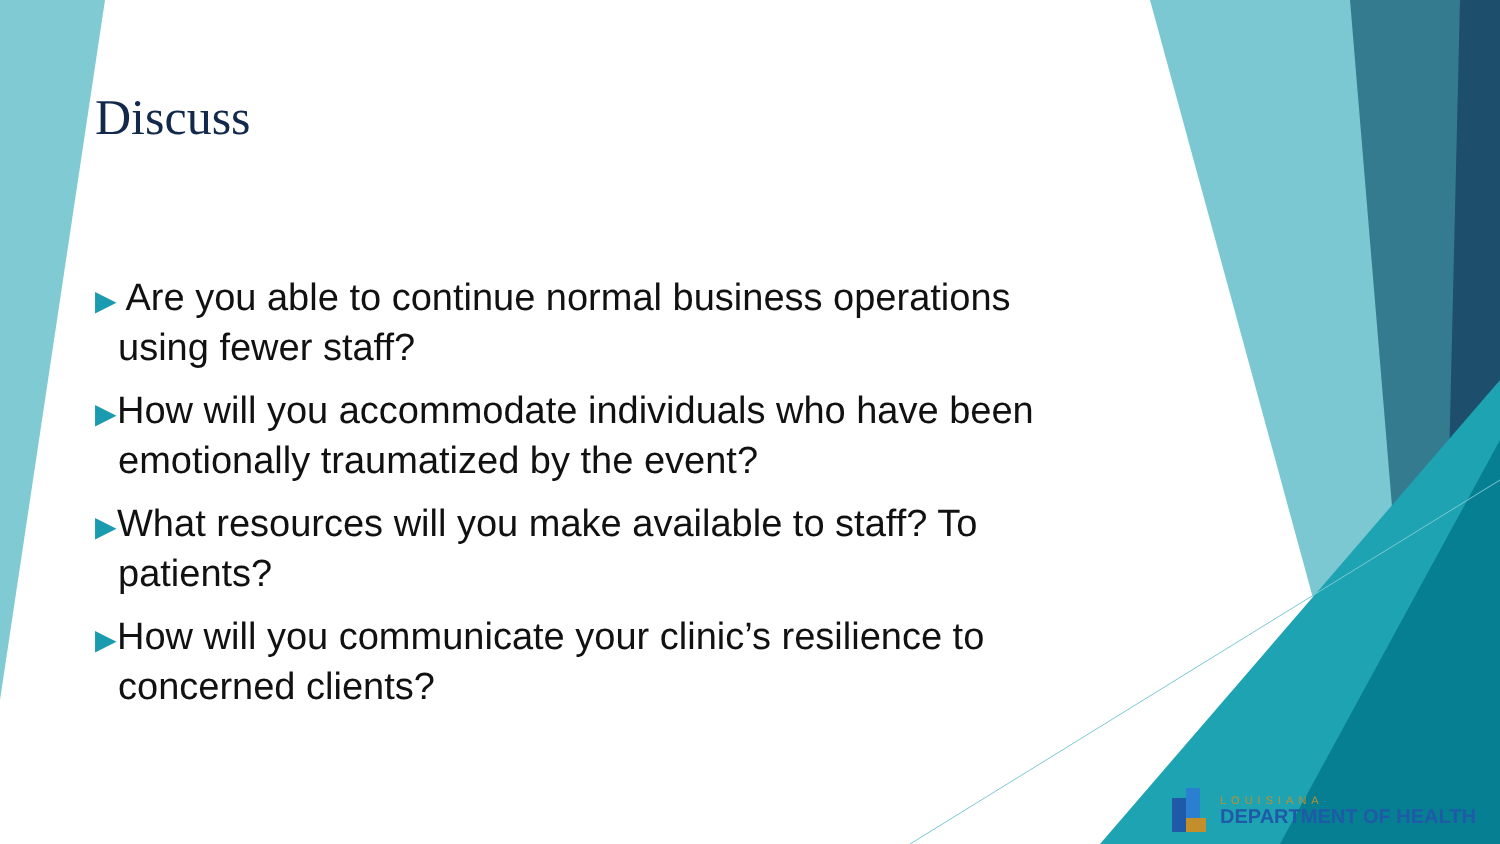Discuss
▶ Are you able to continue normal business operations using fewer staff?
▶How will you accommodate individuals who have been emotionally traumatized by the event?
▶What resources will you make available to staff? To patients?
▶How will you communicate your clinic’s resilience to concerned clients?
LOUISIANA
DEPARTMENT OF HEALTH